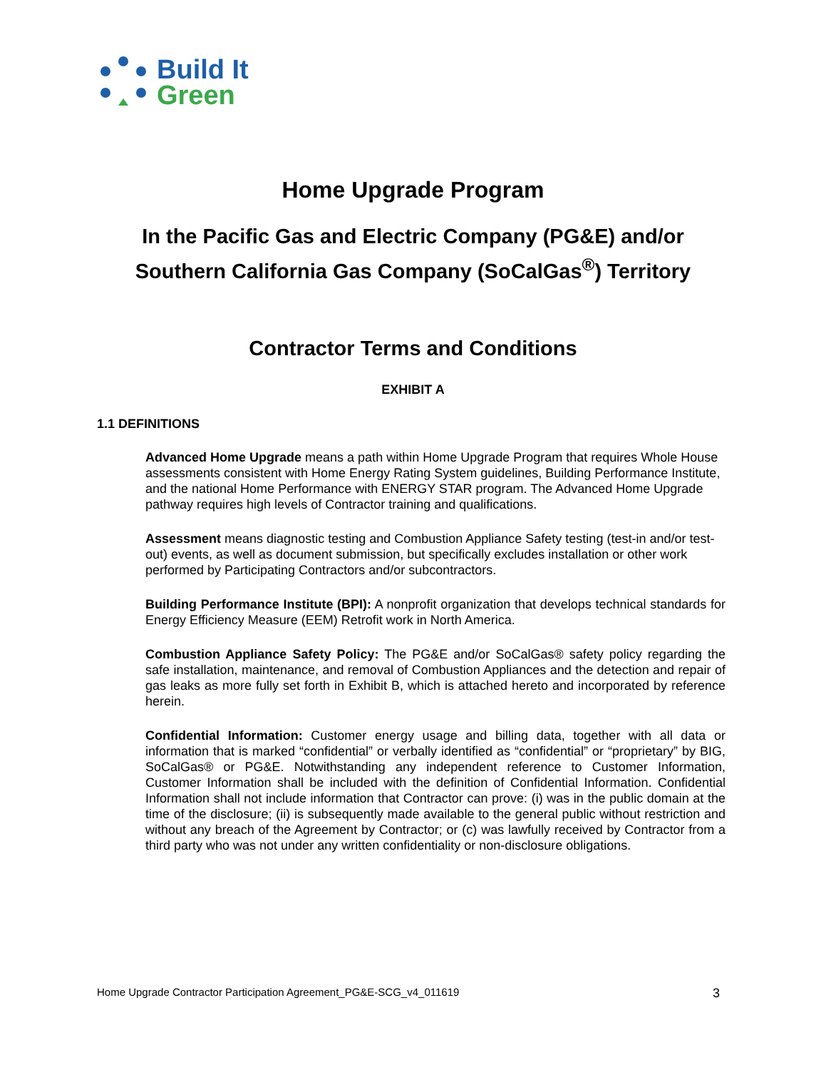Build It
Green
Home Upgrade Program
In the Pacific Gas and Electric Company (PG&E) and/or
Southern California Gas Company (SoCalGas<sup>®</sup>) Territory
Contractor Terms and Conditions
EXHIBIT A
1.1 DEFINITIONS
Advanced Home Upgrade means a path within Home Upgrade Program that requires Whole House assessments consistent with Home Energy Rating System guidelines, Building Performance Institute, and the national Home Performance with ENERGY STAR program. The Advanced Home Upgrade pathway requires high levels of Contractor training and qualifications.
Assessment means diagnostic testing and Combustion Appliance Safety testing (test-in and/or test-out) events, as well as document submission, but specifically excludes installation or other work performed by Participating Contractors and/or subcontractors.
Building Performance Institute (BPI): A nonprofit organization that develops technical standards for Energy Efficiency Measure (EEM) Retrofit work in North America.
Combustion Appliance Safety Policy: The PG&E and/or SoCalGas® safety policy regarding the safe installation, maintenance, and removal of Combustion Appliances and the detection and repair of gas leaks as more fully set forth in Exhibit B, which is attached hereto and incorporated by reference herein.
Confidential Information: Customer energy usage and billing data, together with all data or information that is marked “confidential” or verbally identified as “confidential” or “proprietary” by BIG, SoCalGas® or PG&E. Notwithstanding any independent reference to Customer Information, Customer Information shall be included with the definition of Confidential Information. Confidential Information shall not include information that Contractor can prove: (i) was in the public domain at the time of the disclosure; (ii) is subsequently made available to the general public without restriction and without any breach of the Agreement by Contractor; or (c) was lawfully received by Contractor from a third party who was not under any written confidentiality or non-disclosure obligations.
Home Upgrade Contractor Participation Agreement_PG&E-SCG_v4_011619 3